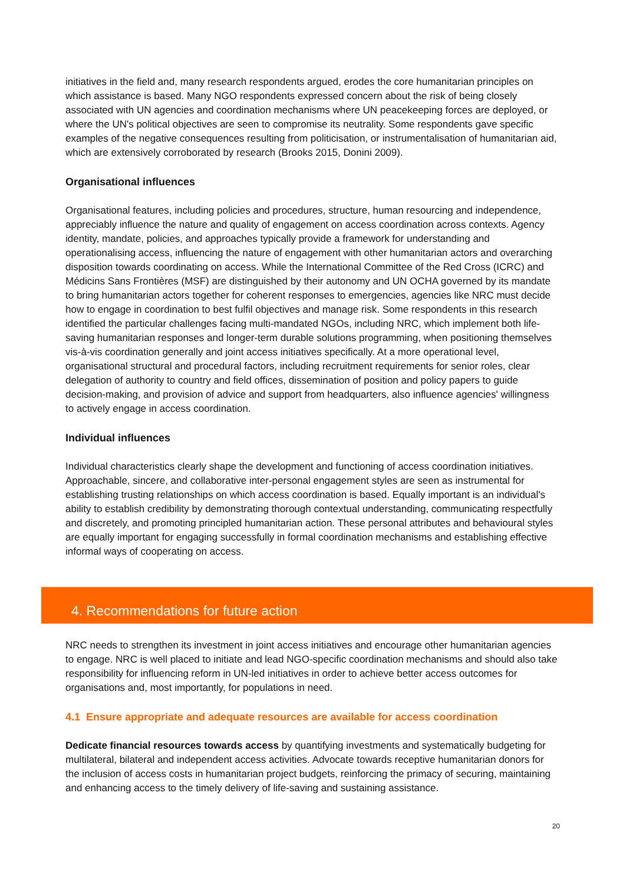initiatives in the field and, many research respondents argued, erodes the core humanitarian principles on which assistance is based. Many NGO respondents expressed concern about the risk of being closely associated with UN agencies and coordination mechanisms where UN peacekeeping forces are deployed, or where the UN's political objectives are seen to compromise its neutrality. Some respondents gave specific examples of the negative consequences resulting from politicisation, or instrumentalisation of humanitarian aid, which are extensively corroborated by research (Brooks 2015, Donini 2009).
Organisational influences
Organisational features, including policies and procedures, structure, human resourcing and independence, appreciably influence the nature and quality of engagement on access coordination across contexts. Agency identity, mandate, policies, and approaches typically provide a framework for understanding and operationalising access, influencing the nature of engagement with other humanitarian actors and overarching disposition towards coordinating on access. While the International Committee of the Red Cross (ICRC) and Médicins Sans Frontières (MSF) are distinguished by their autonomy and UN OCHA governed by its mandate to bring humanitarian actors together for coherent responses to emergencies, agencies like NRC must decide how to engage in coordination to best fulfil objectives and manage risk. Some respondents in this research identified the particular challenges facing multi-mandated NGOs, including NRC, which implement both life-saving humanitarian responses and longer-term durable solutions programming, when positioning themselves vis-à-vis coordination generally and joint access initiatives specifically. At a more operational level, organisational structural and procedural factors, including recruitment requirements for senior roles, clear delegation of authority to country and field offices, dissemination of position and policy papers to guide decision-making, and provision of advice and support from headquarters, also influence agencies' willingness to actively engage in access coordination.
Individual influences
Individual characteristics clearly shape the development and functioning of access coordination initiatives. Approachable, sincere, and collaborative inter-personal engagement styles are seen as instrumental for establishing trusting relationships on which access coordination is based. Equally important is an individual's ability to establish credibility by demonstrating thorough contextual understanding, communicating respectfully and discretely, and promoting principled humanitarian action. These personal attributes and behavioural styles are equally important for engaging successfully in formal coordination mechanisms and establishing effective informal ways of cooperating on access.
4. Recommendations for future action
NRC needs to strengthen its investment in joint access initiatives and encourage other humanitarian agencies to engage. NRC is well placed to initiate and lead NGO-specific coordination mechanisms and should also take responsibility for influencing reform in UN-led initiatives in order to achieve better access outcomes for organisations and, most importantly, for populations in need.
4.1 Ensure appropriate and adequate resources are available for access coordination
Dedicate financial resources towards access by quantifying investments and systematically budgeting for multilateral, bilateral and independent access activities. Advocate towards receptive humanitarian donors for the inclusion of access costs in humanitarian project budgets, reinforcing the primacy of securing, maintaining and enhancing access to the timely delivery of life-saving and sustaining assistance.
20